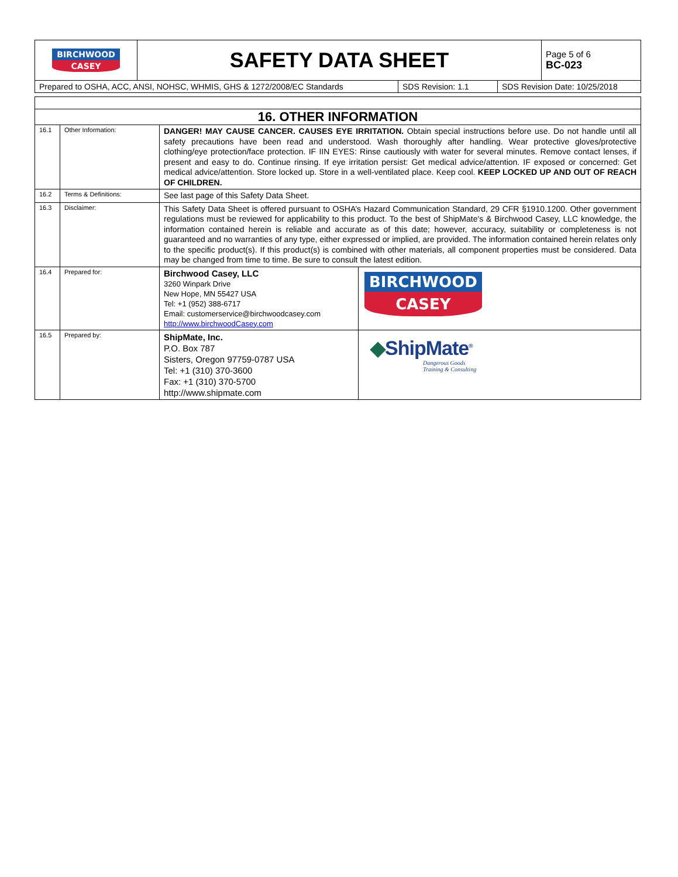| BIRCHWOOD CASEY | SAFETY DATA SHEET | Page 5 of 6 BC-023 |
| Prepared to OSHA, ACC, ANSI, NOHSC, WHMIS, GHS & 1272/2008/EC Standards | SDS Revision: 1.1 | SDS Revision Date: 10/25/2018 |
| 16. OTHER INFORMATION | | | |
| 16.1 | Other Information: | DANGER! MAY CAUSE CANCER. CAUSES EYE IRRITATION. Obtain special instructions before use. Do not handle until all safety precautions have been read and understood. Wash thoroughly after handling. Wear protective gloves/protective clothing/eye protection/face protection. IF IIN EYES: Rinse cautiously with water for several minutes. Remove contact lenses, if present and easy to do. Continue rinsing. If eye irritation persist: Get medical advice/attention. IF exposed or concerned: Get medical advice/attention. Store locked up. Store in a well-ventilated place. Keep cool. KEEP LOCKED UP AND OUT OF REACH OF CHILDREN. | |
| 16.2 | Terms & Definitions: | See last page of this Safety Data Sheet. | |
| 16.3 | Disclaimer: | This Safety Data Sheet is offered pursuant to OSHA’s Hazard Communication Standard, 29 CFR §1910.1200. Other government regulations must be reviewed for applicability to this product. To the best of ShipMate's & Birchwood Casey, LLC knowledge, the information contained herein is reliable and accurate as of this date; however, accuracy, suitability or completeness is not guaranteed and no warranties of any type, either expressed or implied, are provided. The information contained herein relates only to the specific product(s). If this product(s) is combined with other materials, all component properties must be considered. Data may be changed from time to time. Be sure to consult the latest edition. | |
| 16.4 | Prepared for: | Birchwood Casey, LLC 3260 Winpark Drive New Hope, MN 55427 USA Tel: +1 (952) 388-6717 Email: customerservice@birchwoodcasey.com http://www.birchwoodCasey.com | BIRCHWOOD CASEY |
| 16.5 | Prepared by: | ShipMate, Inc. P.O. Box 787 Sisters, Oregon 97759-0787 USA Tel: +1 (310) 370-3600 Fax: +1 (310) 370-5700 http://www.shipmate.com | ◆ ShipMate<sup>®</sup> Dangerous Goods Training & Consulting |